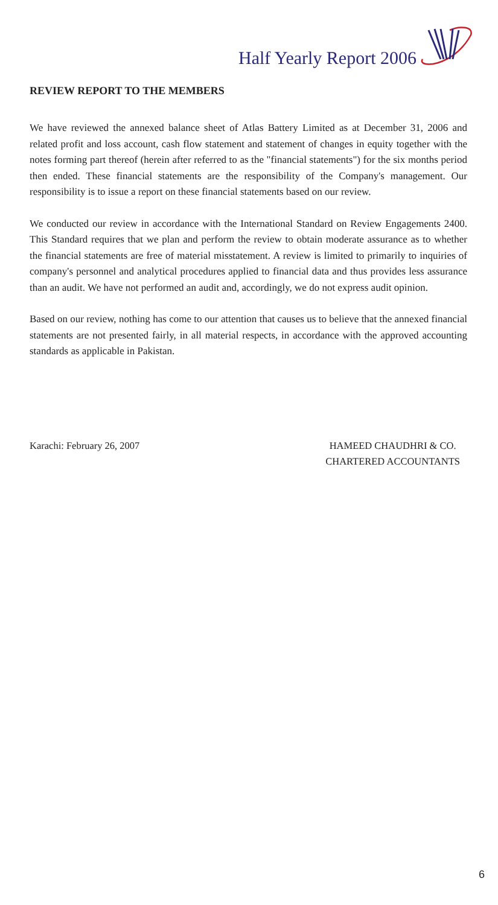Half Yearly Report 2006
REVIEW REPORT TO THE MEMBERS
We have reviewed the annexed balance sheet of Atlas Battery Limited as at December 31, 2006 and related profit and loss account, cash flow statement and statement of changes in equity together with the notes forming part thereof (herein after referred to as the "financial statements") for the six months period then ended. These financial statements are the responsibility of the Company's management. Our responsibility is to issue a report on these financial statements based on our review.
We conducted our review in accordance with the International Standard on Review Engagements 2400. This Standard requires that we plan and perform the review to obtain moderate assurance as to whether the financial statements are free of material misstatement. A review is limited to primarily to inquiries of company's personnel and analytical procedures applied to financial data and thus provides less assurance than an audit. We have not performed an audit and, accordingly, we do not express audit opinion.
Based on our review, nothing has come to our attention that causes us to believe that the annexed financial statements are not presented fairly, in all material respects, in accordance with the approved accounting standards as applicable in Pakistan.
Karachi: February 26, 2007 HAMEED CHAUDHRI & CO.
CHARTERED ACCOUNTANTS
6